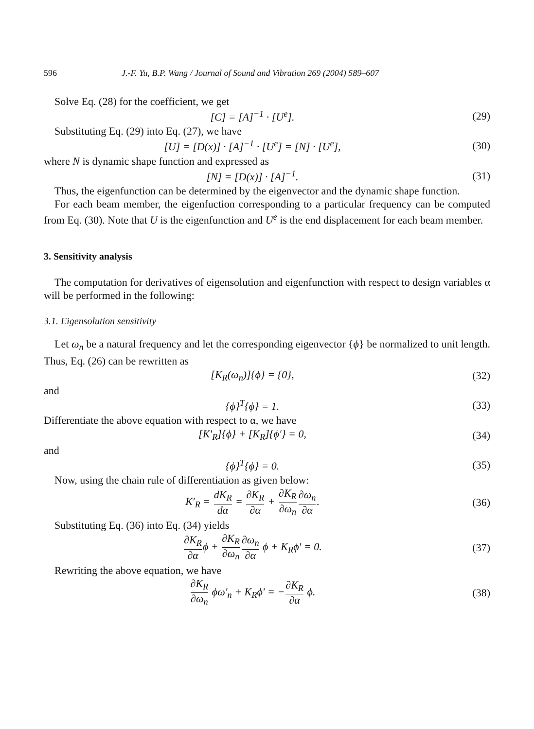596 J.-F. Yu, B.P. Wang / Journal of Sound and Vibration 269 (2004) 589–607
Solve Eq. (28) for the coefficient, we get
[C] = [A]<sup>−1</sup> · [U<sup>e</sup>]. (29)
Substituting Eq. (29) into Eq. (27), we have
[U] = [D(x)] · [A]<sup>−1</sup> · [U<sup>e</sup>] = [N] · [U<sup>e</sup>], (30)
where N is dynamic shape function and expressed as
[N] = [D(x)] · [A]<sup>−1</sup>. (31)
Thus, the eigenfunction can be determined by the eigenvector and the dynamic shape function.
For each beam member, the eigenfuction corresponding to a particular frequency can be computed from Eq. (30). Note that U is the eigenfunction and U<sup>e</sup> is the end displacement for each beam member.
3. Sensitivity analysis
The computation for derivatives of eigensolution and eigenfunction with respect to design variables α will be performed in the following:
3.1. Eigensolution sensitivity
Let ω<sub>n</sub> be a natural frequency and let the corresponding eigenvector {ϕ} be normalized to unit length. Thus, Eq. (26) can be rewritten as
[K<sub>R</sub>(ω<sub>n</sub>)]{ϕ} = {0}, (32)
and
{ϕ}<sup>T</sup>{ϕ} = 1. (33)
Differentiate the above equation with respect to α, we have
[K′<sub>R</sub>]{ϕ} + [K<sub>R</sub>]{ϕ′} = 0, (34)
and
{ϕ}<sup>T</sup>{ϕ} = 0. (35)
Now, using the chain rule of differentiation as given below:
K′<sub>R</sub> = dK<sub>R</sub> dα = ∂K<sub>R</sub> ∂α + ∂K<sub>R</sub> ∂ω<sub>n</sub>∂ω<sub>n</sub> ∂α. (36)
Substituting Eq. (36) into Eq. (34) yields
∂K<sub>R</sub> ∂αϕ + ∂K<sub>R</sub> ∂ω<sub>n</sub>∂ω<sub>n</sub> ∂α ϕ + K<sub>R</sub>ϕ′ = 0. (37)
Rewriting the above equation, we have
∂K<sub>R</sub> ∂ω<sub>n</sub> ϕω′<sub>n</sub> + K<sub>R</sub>ϕ′ = −∂K<sub>R</sub> ∂α ϕ. (38)